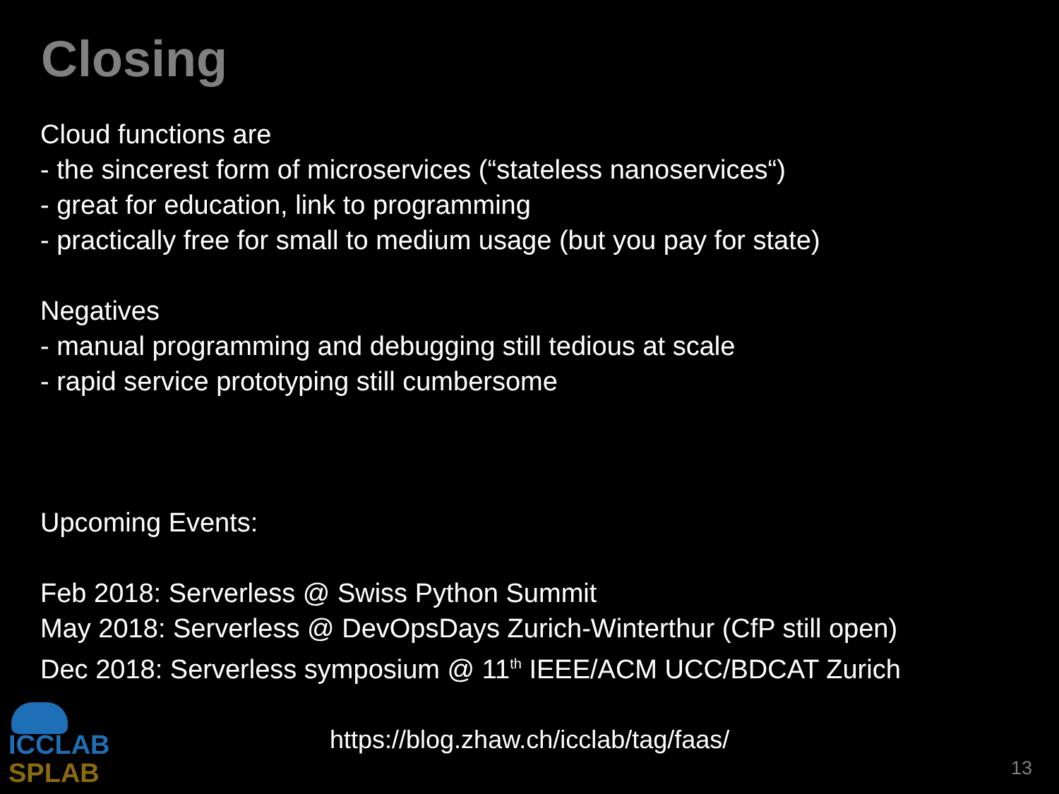Closing
Cloud functions are
- the sincerest form of microservices (“stateless nanoservices“)
- great for education, link to programming
- practically free for small to medium usage (but you pay for state)
Negatives
- manual programming and debugging still tedious at scale
- rapid service prototyping still cumbersome
Upcoming Events:
Feb 2018: Serverless @ Swiss Python Summit
May 2018: Serverless @ DevOpsDays Zurich-Winterthur (CfP still open)
Dec 2018: Serverless symposium @ 11<sup>th</sup> IEEE/ACM UCC/BDCAT Zurich
ICCLAB
SPLAB
https://blog.zhaw.ch/icclab/tag/faas/
13